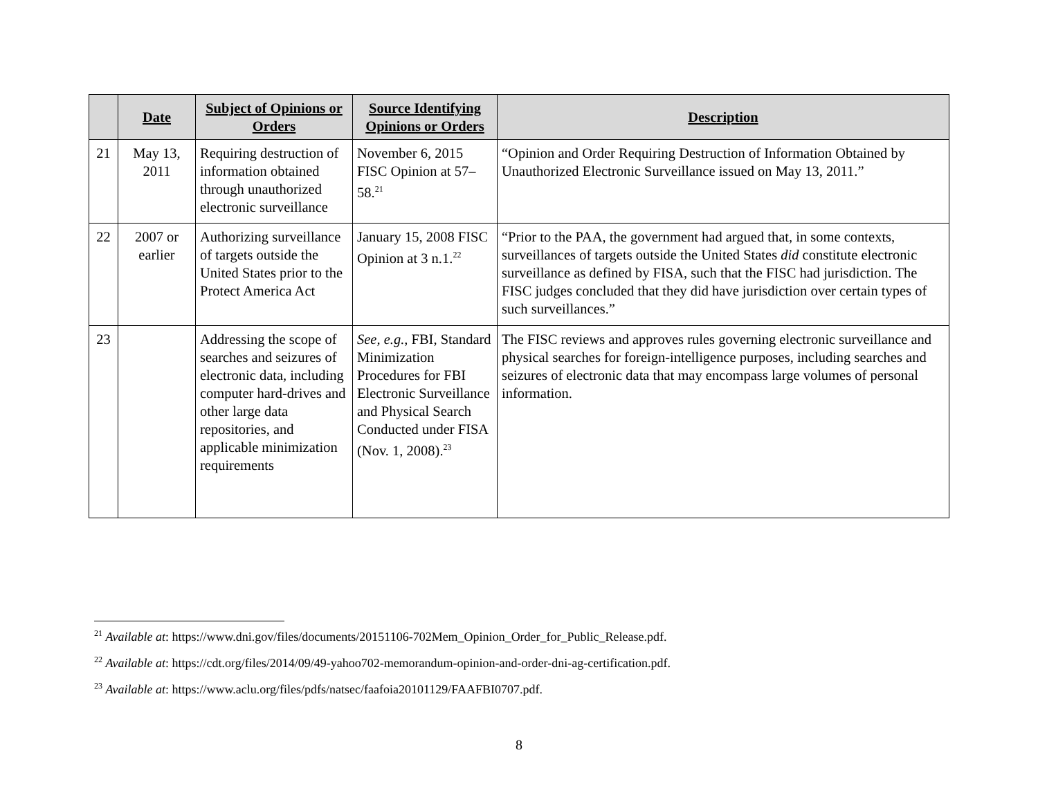| | Date | Subject of Opinions or Orders | Source Identifying Opinions or Orders | Description |
| --- | --- | --- | --- | --- |
| 21 | May 13, 2011 | Requiring destruction of information obtained through unauthorized electronic surveillance | November 6, 2015 FISC Opinion at 57–58.<sup>21</sup> | “Opinion and Order Requiring Destruction of Information Obtained by Unauthorized Electronic Surveillance issued on May 13, 2011.” |
| 22 | 2007 or earlier | Authorizing surveillance of targets outside the United States prior to the Protect America Act | January 15, 2008 FISC Opinion at 3 n.1.<sup>22</sup> | “Prior to the PAA, the government had argued that, in some contexts, surveillances of targets outside the United States did constitute electronic surveillance as defined by FISA, such that the FISC had jurisdiction. The FISC judges concluded that they did have jurisdiction over certain types of such surveillances.” |
| 23 | | Addressing the scope of searches and seizures of electronic data, including computer hard-drives and other large data repositories, and applicable minimization requirements | See, e.g. , FBI, Standard Minimization Procedures for FBI Electronic Surveillance and Physical Search Conducted under FISA (Nov. 1, 2008).<sup>23</sup> | The FISC reviews and approves rules governing electronic surveillance and physical searches for foreign-intelligence purposes, including searches and seizures of electronic data that may encompass large volumes of personal information. |
<sup>21</sup> Available at: https://www.dni.gov/files/documents/20151106-702Mem_Opinion_Order_for_Public_Release.pdf.
<sup>22</sup> Available at: https://cdt.org/files/2014/09/49-yahoo702-memorandum-opinion-and-order-dni-ag-certification.pdf.
<sup>23</sup> Available at: https://www.aclu.org/files/pdfs/natsec/faafoia20101129/FAAFBI0707.pdf.
8